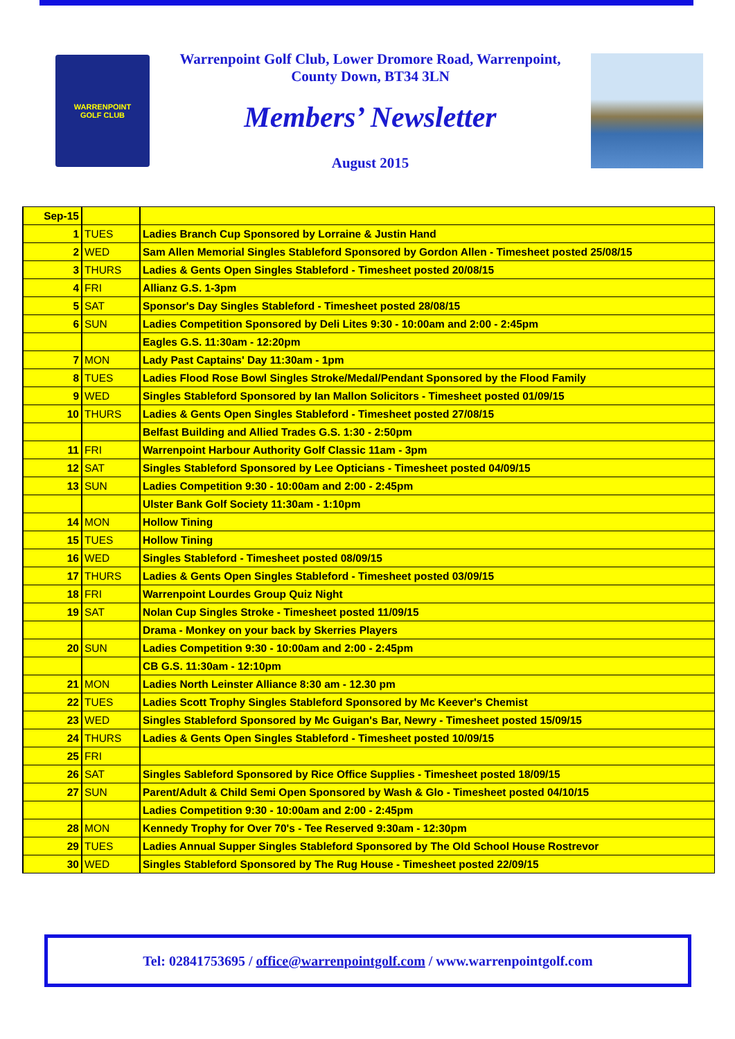WARRENPOINT
GOLF CLUB
Warrenpoint Golf Club, Lower Dromore Road, Warrenpoint,
County Down, BT34 3LN
Members’ Newsletter
August 2015
| Sep-15 | | |
| 1 | TUES | Ladies Branch Cup Sponsored by Lorraine & Justin Hand |
| 2 | WED | Sam Allen Memorial Singles Stableford Sponsored by Gordon Allen - Timesheet posted 25/08/15 |
| 3 | THURS | Ladies & Gents Open Singles Stableford - Timesheet posted 20/08/15 |
| 4 | FRI | Allianz G.S. 1-3pm |
| 5 | SAT | Sponsor's Day Singles Stableford - Timesheet posted 28/08/15 |
| 6 | SUN | Ladies Competition Sponsored by Deli Lites 9:30 - 10:00am and 2:00 - 2:45pm |
| | | Eagles G.S. 11:30am - 12:20pm |
| 7 | MON | Lady Past Captains' Day 11:30am - 1pm |
| 8 | TUES | Ladies Flood Rose Bowl Singles Stroke/Medal/Pendant Sponsored by the Flood Family |
| 9 | WED | Singles Stableford Sponsored by Ian Mallon Solicitors - Timesheet posted 01/09/15 |
| 10 | THURS | Ladies & Gents Open Singles Stableford - Timesheet posted 27/08/15 |
| | | Belfast Building and Allied Trades G.S. 1:30 - 2:50pm |
| 11 | FRI | Warrenpoint Harbour Authority Golf Classic 11am - 3pm |
| 12 | SAT | Singles Stableford Sponsored by Lee Opticians - Timesheet posted 04/09/15 |
| 13 | SUN | Ladies Competition 9:30 - 10:00am and 2:00 - 2:45pm |
| | | Ulster Bank Golf Society 11:30am - 1:10pm |
| 14 | MON | Hollow Tining |
| 15 | TUES | Hollow Tining |
| 16 | WED | Singles Stableford - Timesheet posted 08/09/15 |
| 17 | THURS | Ladies & Gents Open Singles Stableford - Timesheet posted 03/09/15 |
| 18 | FRI | Warrenpoint Lourdes Group Quiz Night |
| 19 | SAT | Nolan Cup Singles Stroke - Timesheet posted 11/09/15 |
| | | Drama - Monkey on your back by Skerries Players |
| 20 | SUN | Ladies Competition 9:30 - 10:00am and 2:00 - 2:45pm |
| | | CB G.S. 11:30am - 12:10pm |
| 21 | MON | Ladies North Leinster Alliance 8:30 am - 12.30 pm |
| 22 | TUES | Ladies Scott Trophy Singles Stableford Sponsored by Mc Keever's Chemist |
| 23 | WED | Singles Stableford Sponsored by Mc Guigan's Bar, Newry - Timesheet posted 15/09/15 |
| 24 | THURS | Ladies & Gents Open Singles Stableford - Timesheet posted 10/09/15 |
| 25 | FRI | |
| 26 | SAT | Singles Sableford Sponsored by Rice Office Supplies - Timesheet posted 18/09/15 |
| 27 | SUN | Parent/Adult & Child Semi Open Sponsored by Wash & Glo - Timesheet posted 04/10/15 |
| | | Ladies Competition 9:30 - 10:00am and 2:00 - 2:45pm |
| 28 | MON | Kennedy Trophy for Over 70's - Tee Reserved 9:30am - 12:30pm |
| 29 | TUES | Ladies Annual Supper Singles Stableford Sponsored by The Old School House Rostrevor |
| 30 | WED | Singles Stableford Sponsored by The Rug House - Timesheet posted 22/09/15 |
Tel: 02841753695 / office@warrenpointgolf.com / www.warrenpointgolf.com